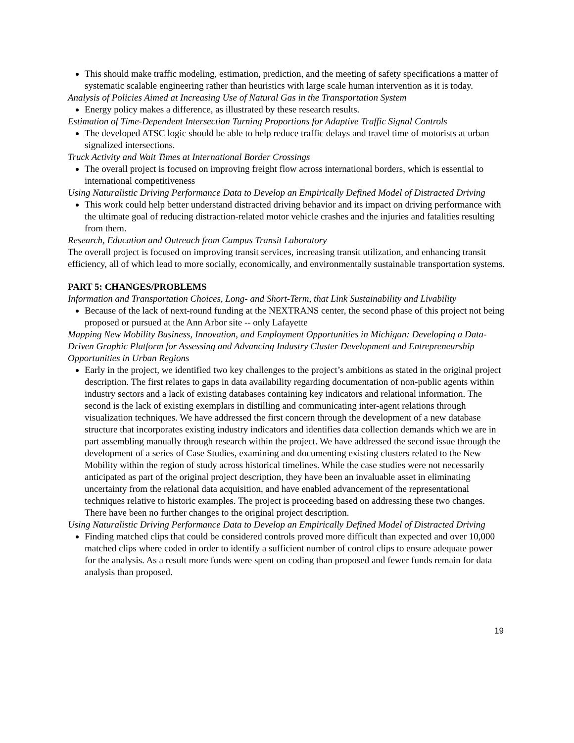This should make traffic modeling, estimation, prediction, and the meeting of safety specifications a matter of systematic scalable engineering rather than heuristics with large scale human intervention as it is today.
Analysis of Policies Aimed at Increasing Use of Natural Gas in the Transportation System
Energy policy makes a difference, as illustrated by these research results.
Estimation of Time-Dependent Intersection Turning Proportions for Adaptive Traffic Signal Controls
The developed ATSC logic should be able to help reduce traffic delays and travel time of motorists at urban signalized intersections.
Truck Activity and Wait Times at International Border Crossings
The overall project is focused on improving freight flow across international borders, which is essential to international competitiveness
Using Naturalistic Driving Performance Data to Develop an Empirically Defined Model of Distracted Driving
This work could help better understand distracted driving behavior and its impact on driving performance with the ultimate goal of reducing distraction-related motor vehicle crashes and the injuries and fatalities resulting from them.
Research, Education and Outreach from Campus Transit Laboratory
The overall project is focused on improving transit services, increasing transit utilization, and enhancing transit efficiency, all of which lead to more socially, economically, and environmentally sustainable transportation systems.
PART 5: CHANGES/PROBLEMS
Information and Transportation Choices, Long- and Short-Term, that Link Sustainability and Livability
Because of the lack of next-round funding at the NEXTRANS center, the second phase of this project not being proposed or pursued at the Ann Arbor site -- only Lafayette
Mapping New Mobility Business, Innovation, and Employment Opportunities in Michigan: Developing a Data-Driven Graphic Platform for Assessing and Advancing Industry Cluster Development and Entrepreneurship Opportunities in Urban Regions
Early in the project, we identified two key challenges to the project’s ambitions as stated in the original project description. The first relates to gaps in data availability regarding documentation of non-public agents within industry sectors and a lack of existing databases containing key indicators and relational information. The second is the lack of existing exemplars in distilling and communicating inter-agent relations through visualization techniques. We have addressed the first concern through the development of a new database structure that incorporates existing industry indicators and identifies data collection demands which we are in part assembling manually through research within the project. We have addressed the second issue through the development of a series of Case Studies, examining and documenting existing clusters related to the New Mobility within the region of study across historical timelines. While the case studies were not necessarily anticipated as part of the original project description, they have been an invaluable asset in eliminating uncertainty from the relational data acquisition, and have enabled advancement of the representational techniques relative to historic examples. The project is proceeding based on addressing these two changes. There have been no further changes to the original project description.
Using Naturalistic Driving Performance Data to Develop an Empirically Defined Model of Distracted Driving
Finding matched clips that could be considered controls proved more difficult than expected and over 10,000 matched clips where coded in order to identify a sufficient number of control clips to ensure adequate power for the analysis. As a result more funds were spent on coding than proposed and fewer funds remain for data analysis than proposed.
19